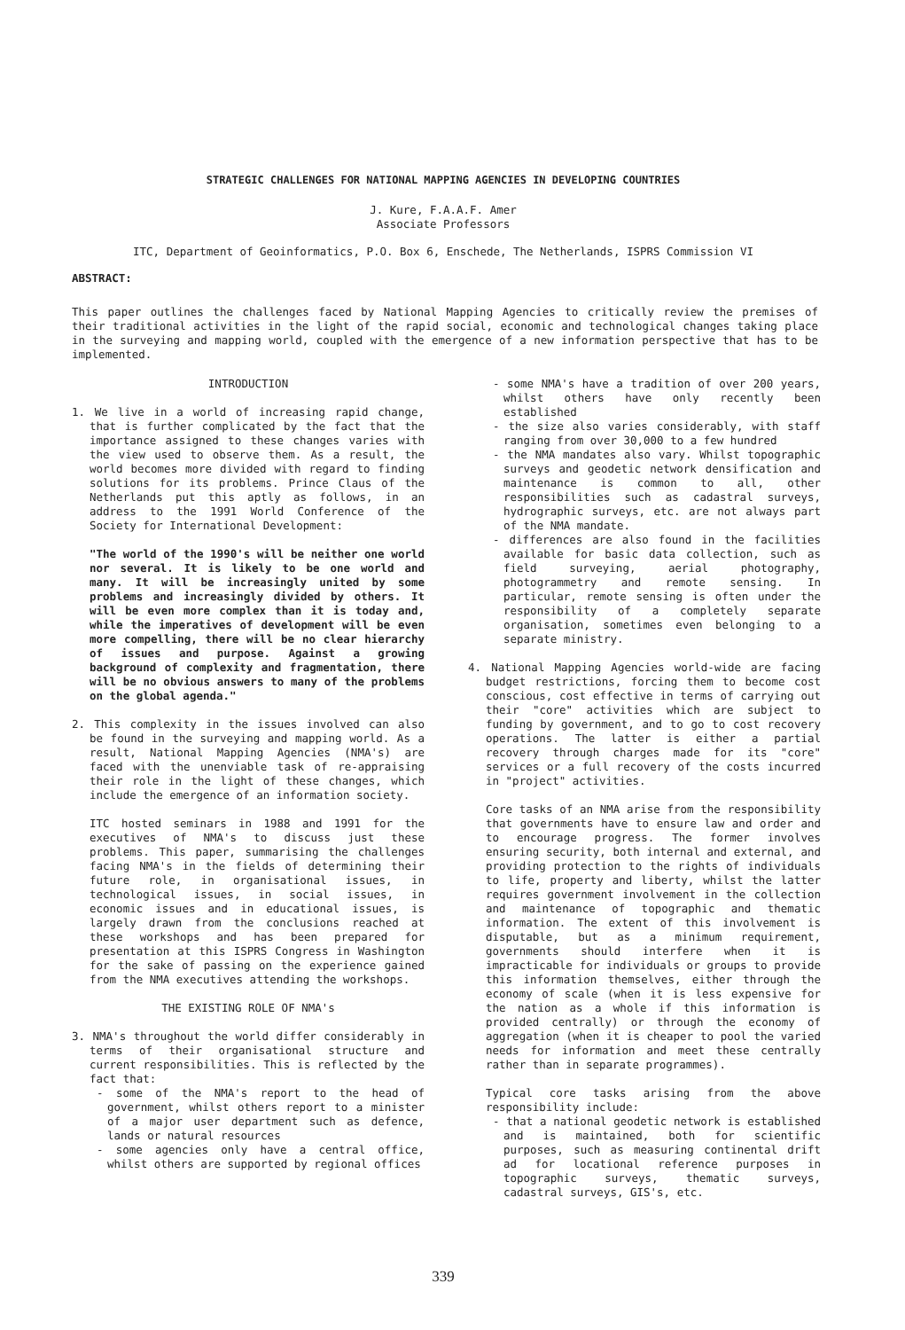STRATEGIC CHALLENGES FOR NATIONAL MAPPING AGENCIES IN DEVELOPING COUNTRIES
J. Kure, F.A.A.F. Amer
Associate Professors
ITC, Department of Geoinformatics, P.O. Box 6, Enschede, The Netherlands, ISPRS Commission VI
ABSTRACT:
This paper outlines the challenges faced by National Mapping Agencies to critically review the premises of their traditional activities in the light of the rapid social, economic and technological changes taking place in the surveying and mapping world, coupled with the emergence of a new information perspective that has to be implemented.
INTRODUCTION
1. We live in a world of increasing rapid change, that is further complicated by the fact that the importance assigned to these changes varies with the view used to observe them. As a result, the world becomes more divided with regard to finding solutions for its problems. Prince Claus of the Netherlands put this aptly as follows, in an address to the 1991 World Conference of the Society for International Development:
"The world of the 1990's will be neither one world nor several. It is likely to be one world and many. It will be increasingly united by some problems and increasingly divided by others. It will be even more complex than it is today and, while the imperatives of development will be even more compelling, there will be no clear hierarchy of issues and purpose. Against a growing background of complexity and fragmentation, there will be no obvious answers to many of the problems on the global agenda."
2. This complexity in the issues involved can also be found in the surveying and mapping world. As a result, National Mapping Agencies (NMA's) are faced with the unenviable task of re-appraising their role in the light of these changes, which include the emergence of an information society.
ITC hosted seminars in 1988 and 1991 for the executives of NMA's to discuss just these problems. This paper, summarising the challenges facing NMA's in the fields of determining their future role, in organisational issues, in technological issues, in social issues, in economic issues and in educational issues, is largely drawn from the conclusions reached at these workshops and has been prepared for presentation at this ISPRS Congress in Washington for the sake of passing on the experience gained from the NMA executives attending the workshops.
THE EXISTING ROLE OF NMA's
3. NMA's throughout the world differ considerably in terms of their organisational structure and current responsibilities. This is reflected by the fact that:
- some of the NMA's report to the head of government, whilst others report to a minister of a major user department such as defence, lands or natural resources
- some agencies only have a central office, whilst others are supported by regional offices
- some NMA's have a tradition of over 200 years, whilst others have only recently been established
- the size also varies considerably, with staff ranging from over 30,000 to a few hundred
- the NMA mandates also vary. Whilst topographic surveys and geodetic network densification and maintenance is common to all, other responsibilities such as cadastral surveys, hydrographic surveys, etc. are not always part of the NMA mandate.
- differences are also found in the facilities available for basic data collection, such as field surveying, aerial photography, photogrammetry and remote sensing. In particular, remote sensing is often under the responsibility of a completely separate organisation, sometimes even belonging to a separate ministry.
4. National Mapping Agencies world-wide are facing budget restrictions, forcing them to become cost conscious, cost effective in terms of carrying out their "core" activities which are subject to funding by government, and to go to cost recovery operations. The latter is either a partial recovery through charges made for its "core" services or a full recovery of the costs incurred in "project" activities.
Core tasks of an NMA arise from the responsibility that governments have to ensure law and order and to encourage progress. The former involves ensuring security, both internal and external, and providing protection to the rights of individuals to life, property and liberty, whilst the latter requires government involvement in the collection and maintenance of topographic and thematic information. The extent of this involvement is disputable, but as a minimum requirement, governments should interfere when it is impracticable for individuals or groups to provide this information themselves, either through the economy of scale (when it is less expensive for the nation as a whole if this information is provided centrally) or through the economy of aggregation (when it is cheaper to pool the varied needs for information and meet these centrally rather than in separate programmes).
Typical core tasks arising from the above responsibility include:
- that a national geodetic network is established and is maintained, both for scientific purposes, such as measuring continental drift ad for locational reference purposes in topographic surveys, thematic surveys, cadastral surveys, GIS's, etc.
339